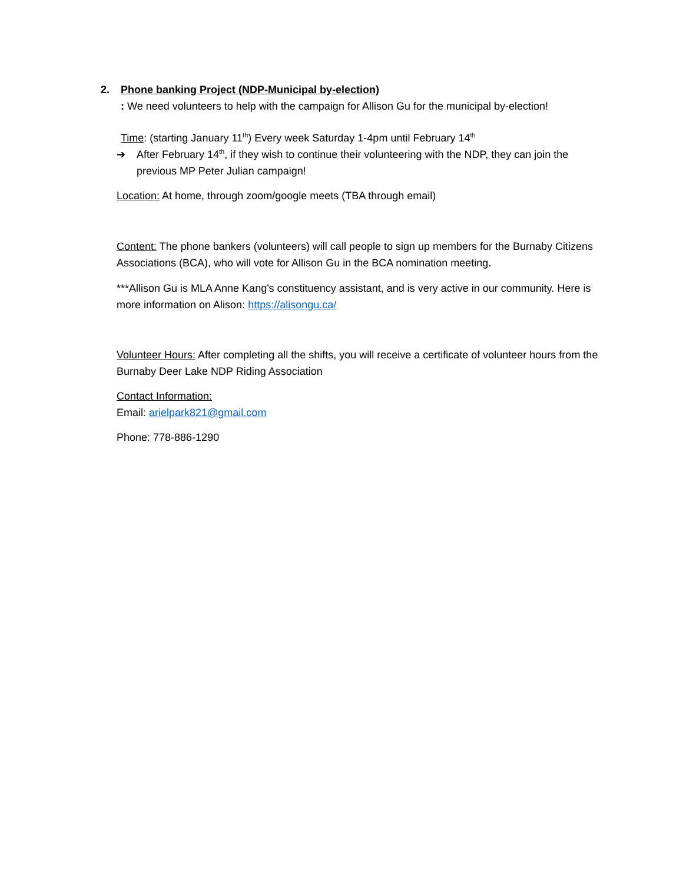2. Phone banking Project (NDP-Municipal by-election)
: We need volunteers to help with the campaign for Allison Gu for the municipal by-election!
Time: (starting January 11<sup>th</sup>) Every week Saturday 1-4pm until February 14<sup>th</sup>
➔ After February 14<sup>th</sup>, if they wish to continue their volunteering with the NDP, they can join the previous MP Peter Julian campaign!
Location: At home, through zoom/google meets (TBA through email)
Content: The phone bankers (volunteers) will call people to sign up members for the Burnaby Citizens Associations (BCA), who will vote for Allison Gu in the BCA nomination meeting.
***Allison Gu is MLA Anne Kang's constituency assistant, and is very active in our community. Here is more information on Alison: https://alisongu.ca/
Volunteer Hours: After completing all the shifts, you will receive a certificate of volunteer hours from the Burnaby Deer Lake NDP Riding Association
Contact Information:
Email: arielpark821@gmail.com
Phone: 778-886-1290